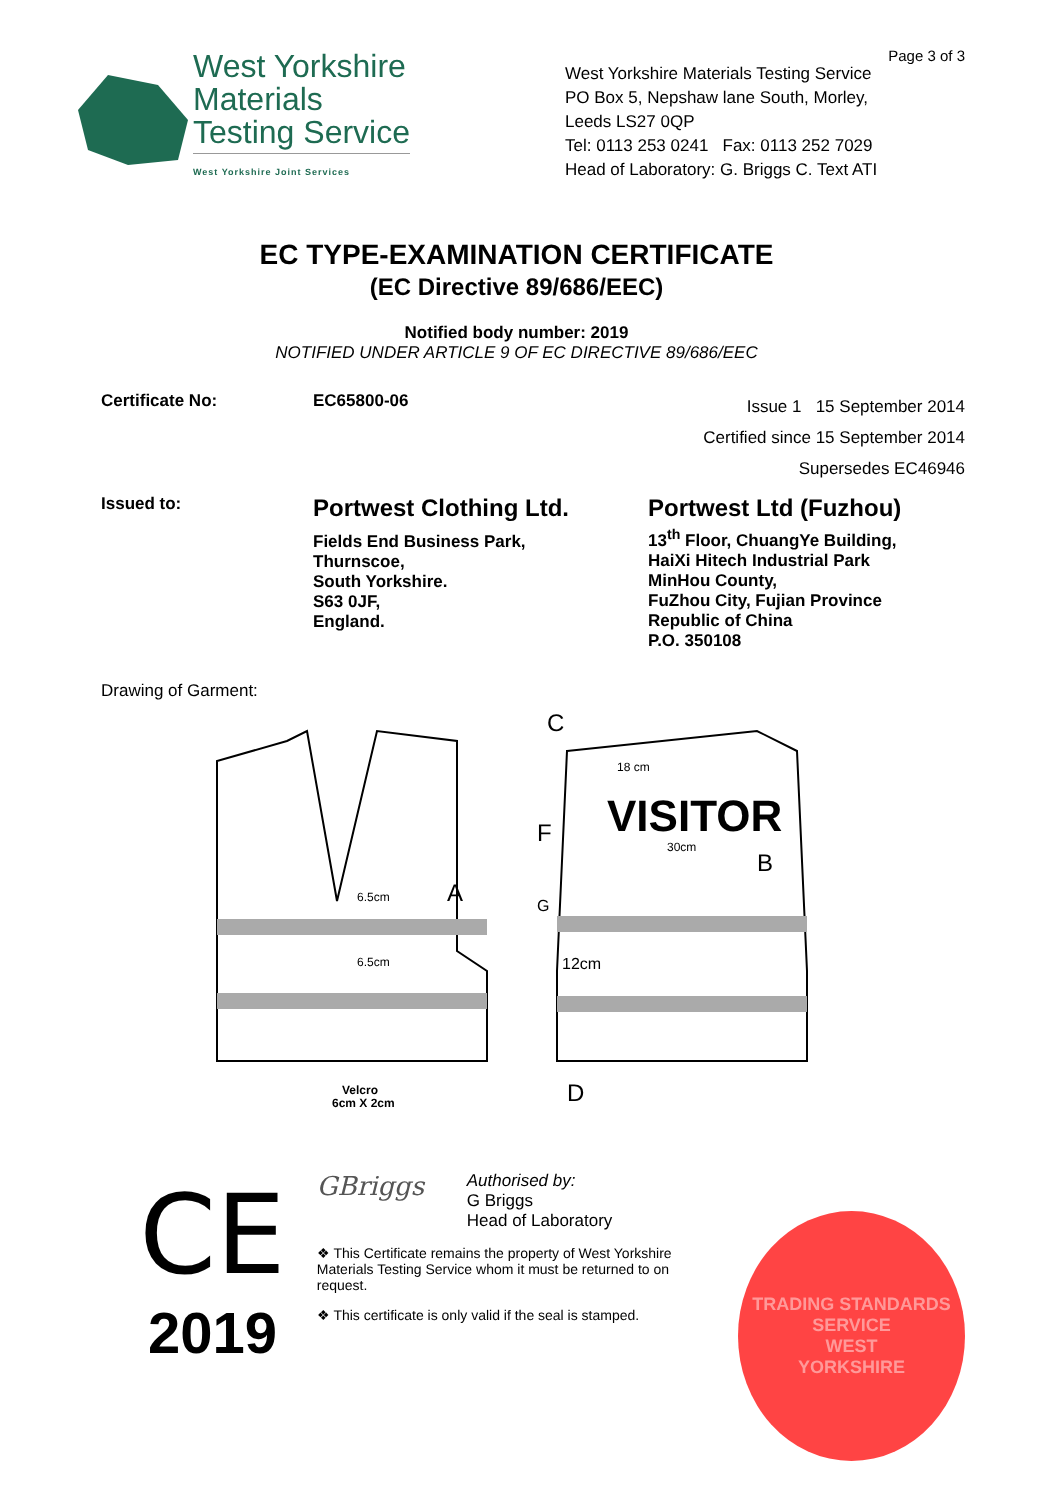West Yorkshire
Materials
Testing Service
West Yorkshire Joint Services
Page 3 of 3
West Yorkshire Materials Testing Service
PO Box 5, Nepshaw lane South, Morley,
Leeds LS27 0QP
Tel: 0113 253 0241 Fax: 0113 252 7029
Head of Laboratory: G. Briggs C. Text ATI
EC TYPE-EXAMINATION CERTIFICATE
(EC Directive 89/686/EEC)
Notified body number: 2019
NOTIFIED UNDER ARTICLE 9 OF EC DIRECTIVE 89/686/EEC
Certificate No: EC65800-06
Issue 1 15 September 2014
Certified since 15 September 2014
Supersedes EC46946
Issued to:
Portwest Clothing Ltd.
Fields End Business Park,
Thurnscoe,
South Yorkshire.
S63 0JF,
England.
Portwest Ltd (Fuzhou)
13<sup>th</sup> Floor, ChuangYe Building,
HaiXi Hitech Industrial Park
MinHou County,
FuZhou City, Fujian Province
Republic of China
P.O. 350108
Drawing of Garment:
6.5cm
A
6.5cm
Velcro
6cm X 2cm
18 cm
VISITOR
30cm
C
F
B
G
12cm
D
CE
2019
GBriggs
Authorised by:
G Briggs
Head of Laboratory
❖ This Certificate remains the property of West Yorkshire Materials Testing Service whom it must be returned to on request.
❖ This certificate is only valid if the seal is stamped.
TRADING STANDARDS SERVICE
WEST
YORKSHIRE